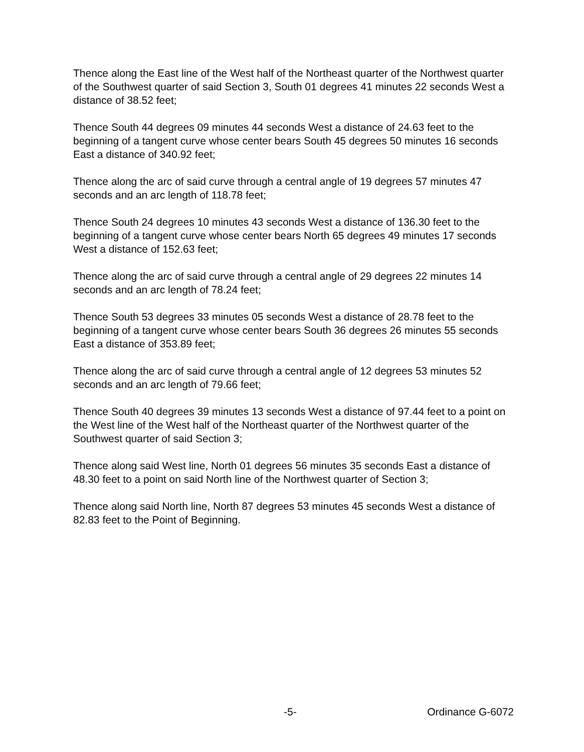Thence along the East line of the West half of the Northeast quarter of the Northwest quarter of the Southwest quarter of said Section 3, South 01 degrees 41 minutes 22 seconds West a distance of 38.52 feet;
Thence South 44 degrees 09 minutes 44 seconds West a distance of 24.63 feet to the beginning of a tangent curve whose center bears South 45 degrees 50 minutes 16 seconds East a distance of 340.92 feet;
Thence along the arc of said curve through a central angle of 19 degrees 57 minutes 47 seconds and an arc length of 118.78 feet;
Thence South 24 degrees 10 minutes 43 seconds West a distance of 136.30 feet to the beginning of a tangent curve whose center bears North 65 degrees 49 minutes 17 seconds West a distance of 152.63 feet;
Thence along the arc of said curve through a central angle of 29 degrees 22 minutes 14 seconds and an arc length of 78.24 feet;
Thence South 53 degrees 33 minutes 05 seconds West a distance of 28.78 feet to the beginning of a tangent curve whose center bears South 36 degrees 26 minutes 55 seconds East a distance of 353.89 feet;
Thence along the arc of said curve through a central angle of 12 degrees 53 minutes 52 seconds and an arc length of 79.66 feet;
Thence South 40 degrees 39 minutes 13 seconds West a distance of 97.44 feet to a point on the West line of the West half of the Northeast quarter of the Northwest quarter of the Southwest quarter of said Section 3;
Thence along said West line, North 01 degrees 56 minutes 35 seconds East a distance of 48.30 feet to a point on said North line of the Northwest quarter of Section 3;
Thence along said North line, North 87 degrees 53 minutes 45 seconds West a distance of 82.83 feet to the Point of Beginning.
-5- Ordinance G-6072